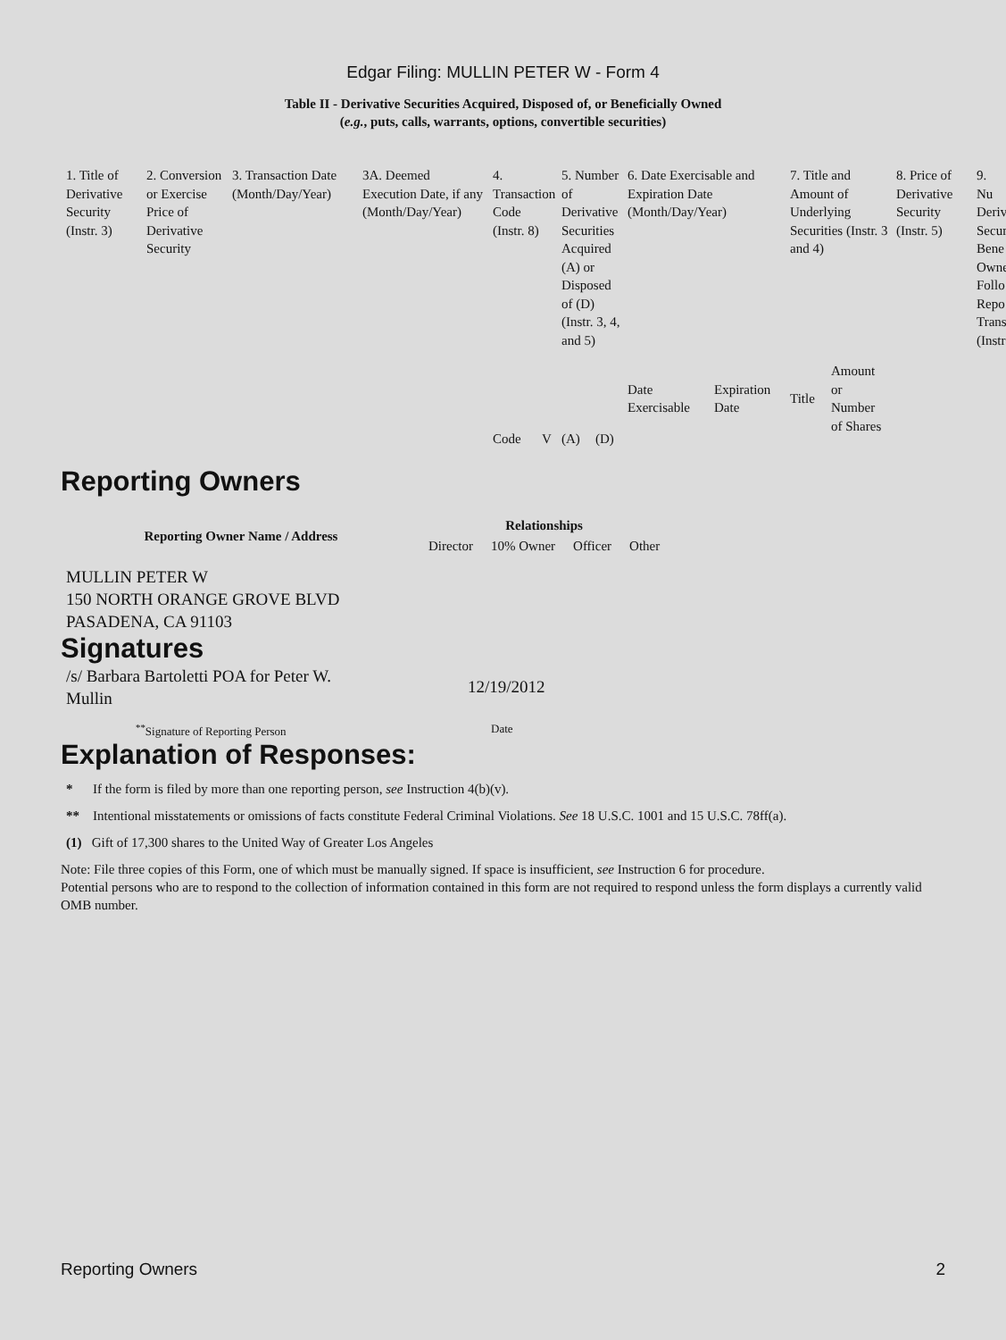Edgar Filing: MULLIN PETER W - Form 4
Table II - Derivative Securities Acquired, Disposed of, or Beneficially Owned
(e.g., puts, calls, warrants, options, convertible securities)
| 1. Title of Derivative Security (Instr. 3) | 2. Conversion or Exercise Price of Derivative Security | 3. Transaction Date (Month/Day/Year) | 3A. Deemed Execution Date, if any (Month/Day/Year) | 4. Transaction Code (Instr. 8) | | 5. Number of Derivative Securities Acquired (A) or Disposed of (D) (Instr. 3, 4, and 5) | | 6. Date Exercisable and Expiration Date (Month/Day/Year) | | 7. Title and Amount of Underlying Securities (Instr. 3 and 4) | | 8. Price of Derivative Security (Instr. 5) | 9. Nu Deriv Secur Bene Owne Follo Repo Trans (Instr |
| | | | | Code | V | (A) | (D) | Date Exercisable | Expiration Date | Title | Amount or Number of Shares | | |
Reporting Owners
| Reporting Owner Name / Address | Relationships | | | |
| --- | --- | --- | --- | --- |
| | Director | 10% Owner | Officer | Other |
MULLIN PETER W
150 NORTH ORANGE GROVE BLVD
PASADENA, CA 91103
Signatures
/s/ Barbara Bartoletti POA for Peter W. Mullin
12/19/2012
<sup>**</sup> Signature of Reporting Person Date
Explanation of Responses:
* If the form is filed by more than one reporting person, see Instruction 4(b)(v).
** Intentional misstatements or omissions of facts constitute Federal Criminal Violations. See 18 U.S.C. 1001 and 15 U.S.C. 78ff(a).
(1) Gift of 17,300 shares to the United Way of Greater Los Angeles
Note: File three copies of this Form, one of which must be manually signed. If space is insufficient, see Instruction 6 for procedure.
Potential persons who are to respond to the collection of information contained in this form are not required to respond unless the form displays a currently valid OMB number.
Reporting Owners 2